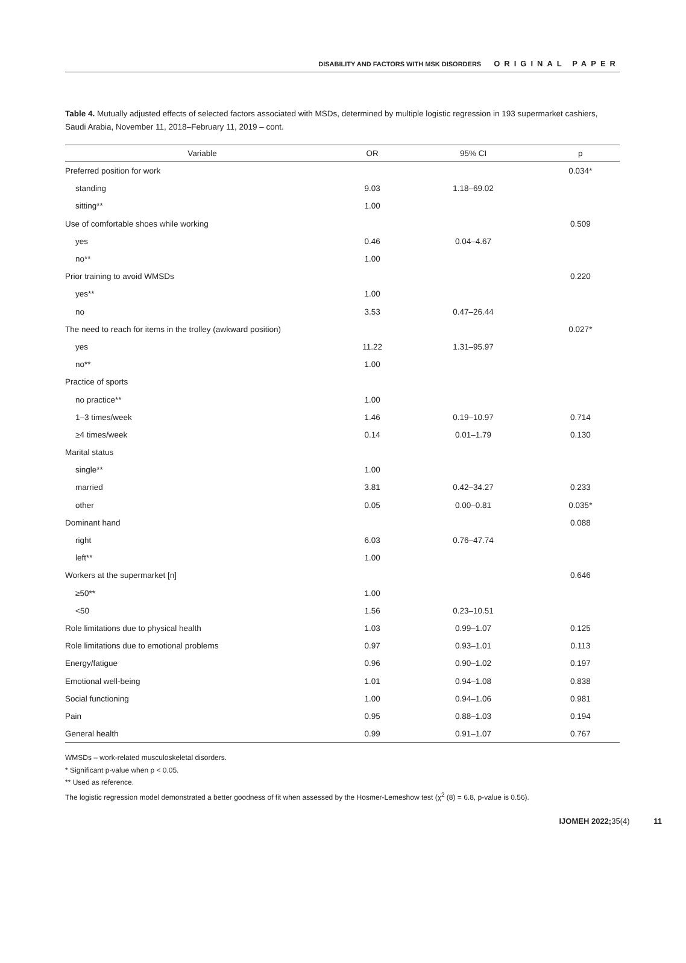DISABILITY AND FACTORS WITH MSK DISORDERS ORIGINAL PAPER
Table 4. Mutually adjusted effects of selected factors associated with MSDs, determined by multiple logistic regression in 193 supermarket cashiers, Saudi Arabia, November 11, 2018–February 11, 2019 – cont.
| Variable | OR | 95% CI | p |
| --- | --- | --- | --- |
| Preferred position for work | | | 0.034* |
| standing | 9.03 | 1.18–69.02 | |
| sitting** | 1.00 | | |
| Use of comfortable shoes while working | | | 0.509 |
| yes | 0.46 | 0.04–4.67 | |
| no** | 1.00 | | |
| Prior training to avoid WMSDs | | | 0.220 |
| yes** | 1.00 | | |
| no | 3.53 | 0.47–26.44 | |
| The need to reach for items in the trolley (awkward position) | | | 0.027* |
| yes | 11.22 | 1.31–95.97 | |
| no** | 1.00 | | |
| Practice of sports | | | |
| no practice** | 1.00 | | |
| 1–3 times/week | 1.46 | 0.19–10.97 | 0.714 |
| ≥4 times/week | 0.14 | 0.01–1.79 | 0.130 |
| Marital status | | | |
| single** | 1.00 | | |
| married | 3.81 | 0.42–34.27 | 0.233 |
| other | 0.05 | 0.00–0.81 | 0.035* |
| Dominant hand | | | 0.088 |
| right | 6.03 | 0.76–47.74 | |
| left** | 1.00 | | |
| Workers at the supermarket [n] | | | 0.646 |
| ≥50** | 1.00 | | |
| <50 | 1.56 | 0.23–10.51 | |
| Role limitations due to physical health | 1.03 | 0.99–1.07 | 0.125 |
| Role limitations due to emotional problems | 0.97 | 0.93–1.01 | 0.113 |
| Energy/fatigue | 0.96 | 0.90–1.02 | 0.197 |
| Emotional well-being | 1.01 | 0.94–1.08 | 0.838 |
| Social functioning | 1.00 | 0.94–1.06 | 0.981 |
| Pain | 0.95 | 0.88–1.03 | 0.194 |
| General health | 0.99 | 0.91–1.07 | 0.767 |
WMSDs – work-related musculoskeletal disorders.
* Significant p-value when p < 0.05.
** Used as reference.
The logistic regression model demonstrated a better goodness of fit when assessed by the Hosmer-Lemeshow test (χ<sup>2</sup> (8) = 6.8, p-value is 0.56).
IJOMEH 2022; 35(4) 11